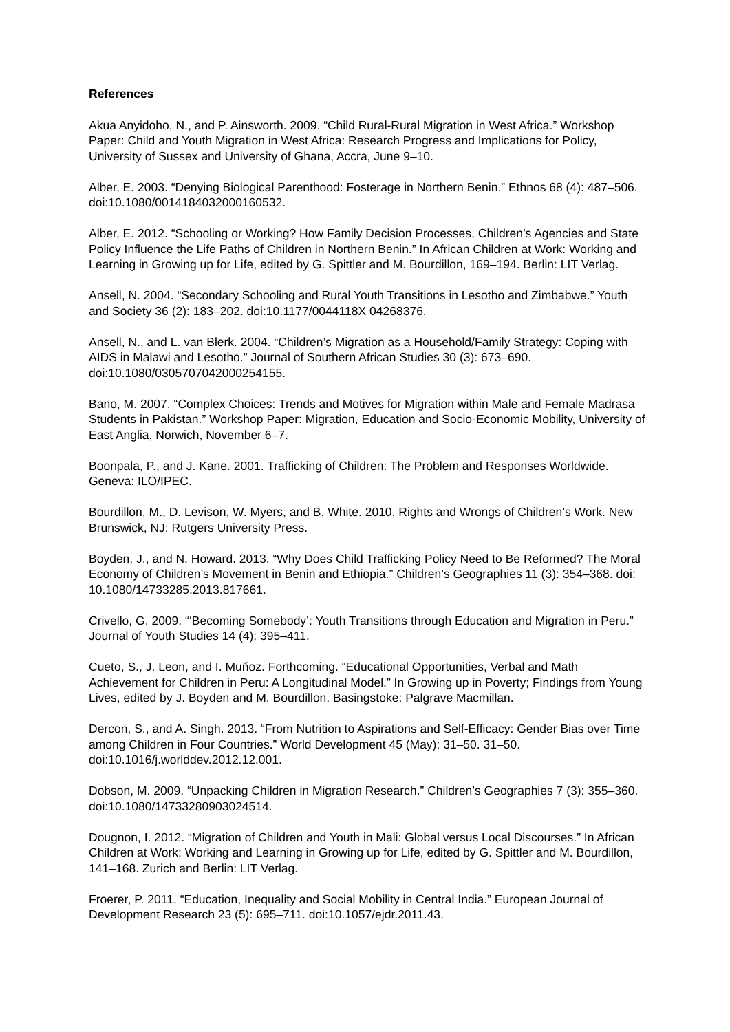References
Akua Anyidoho, N., and P. Ainsworth. 2009. “Child Rural-Rural Migration in West Africa.” Workshop Paper: Child and Youth Migration in West Africa: Research Progress and Implications for Policy, University of Sussex and University of Ghana, Accra, June 9–10.
Alber, E. 2003. “Denying Biological Parenthood: Fosterage in Northern Benin.” Ethnos 68 (4): 487–506. doi:10.1080/0014184032000160532.
Alber, E. 2012. “Schooling or Working? How Family Decision Processes, Children’s Agencies and State Policy Influence the Life Paths of Children in Northern Benin.” In African Children at Work: Working and Learning in Growing up for Life, edited by G. Spittler and M. Bourdillon, 169–194. Berlin: LIT Verlag.
Ansell, N. 2004. “Secondary Schooling and Rural Youth Transitions in Lesotho and Zimbabwe.” Youth and Society 36 (2): 183–202. doi:10.1177/0044118X 04268376.
Ansell, N., and L. van Blerk. 2004. “Children’s Migration as a Household/Family Strategy: Coping with AIDS in Malawi and Lesotho.” Journal of Southern African Studies 30 (3): 673–690. doi:10.1080/0305707042000254155.
Bano, M. 2007. “Complex Choices: Trends and Motives for Migration within Male and Female Madrasa Students in Pakistan.” Workshop Paper: Migration, Education and Socio-Economic Mobility, University of East Anglia, Norwich, November 6–7.
Boonpala, P., and J. Kane. 2001. Trafficking of Children: The Problem and Responses Worldwide. Geneva: ILO/IPEC.
Bourdillon, M., D. Levison, W. Myers, and B. White. 2010. Rights and Wrongs of Children’s Work. New Brunswick, NJ: Rutgers University Press.
Boyden, J., and N. Howard. 2013. “Why Does Child Trafficking Policy Need to Be Reformed? The Moral Economy of Children’s Movement in Benin and Ethiopia.” Children’s Geographies 11 (3): 354–368. doi: 10.1080/14733285.2013.817661.
Crivello, G. 2009. “‘Becoming Somebody’: Youth Transitions through Education and Migration in Peru.” Journal of Youth Studies 14 (4): 395–411.
Cueto, S., J. Leon, and I. Muňoz. Forthcoming. “Educational Opportunities, Verbal and Math Achievement for Children in Peru: A Longitudinal Model.” In Growing up in Poverty; Findings from Young Lives, edited by J. Boyden and M. Bourdillon. Basingstoke: Palgrave Macmillan.
Dercon, S., and A. Singh. 2013. “From Nutrition to Aspirations and Self-Efficacy: Gender Bias over Time among Children in Four Countries.” World Development 45 (May): 31–50. 31–50. doi:10.1016/j.worlddev.2012.12.001.
Dobson, M. 2009. “Unpacking Children in Migration Research.” Children’s Geographies 7 (3): 355–360. doi:10.1080/14733280903024514.
Dougnon, I. 2012. “Migration of Children and Youth in Mali: Global versus Local Discourses.” In African Children at Work; Working and Learning in Growing up for Life, edited by G. Spittler and M. Bourdillon, 141–168. Zurich and Berlin: LIT Verlag.
Froerer, P. 2011. “Education, Inequality and Social Mobility in Central India.” European Journal of Development Research 23 (5): 695–711. doi:10.1057/ejdr.2011.43.